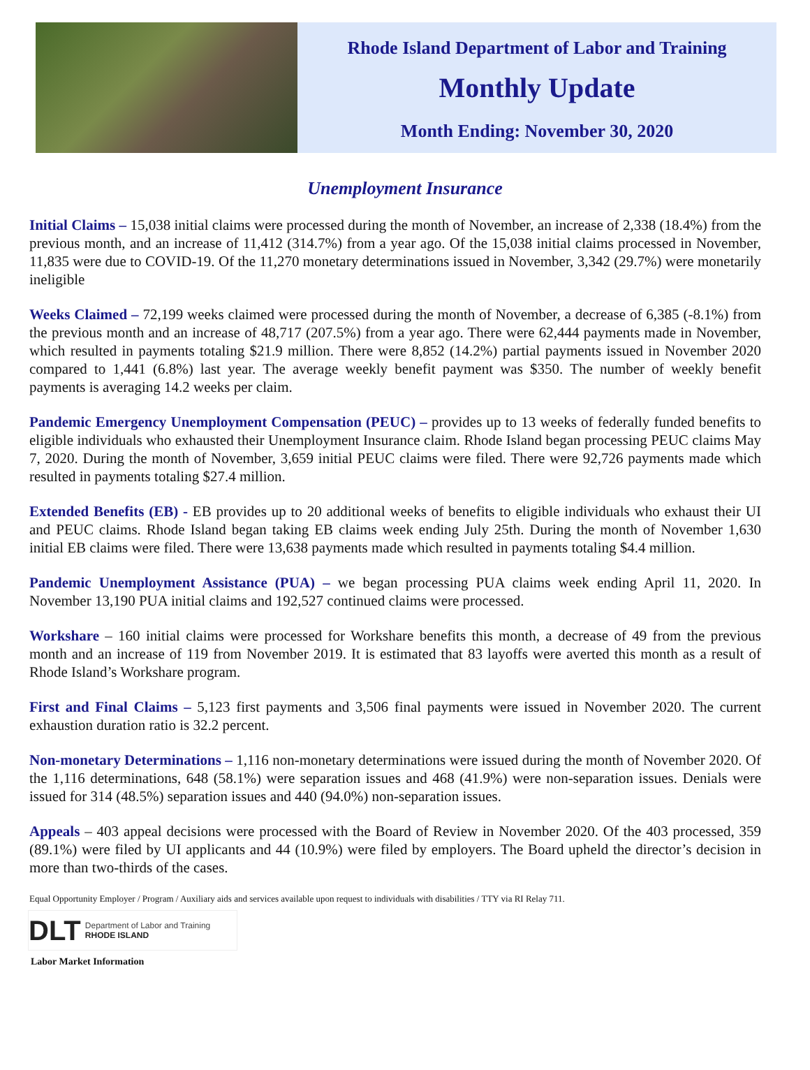Rhode Island Department of Labor and Training
Monthly Update
Month Ending: November 30, 2020
Unemployment Insurance
Initial Claims – 15,038 initial claims were processed during the month of November, an increase of 2,338 (18.4%) from the previous month, and an increase of 11,412 (314.7%) from a year ago. Of the 15,038 initial claims processed in November, 11,835 were due to COVID-19. Of the 11,270 monetary determinations issued in November, 3,342 (29.7%) were monetarily ineligible
Weeks Claimed – 72,199 weeks claimed were processed during the month of November, a decrease of 6,385 (-8.1%) from the previous month and an increase of 48,717 (207.5%) from a year ago. There were 62,444 payments made in November, which resulted in payments totaling $21.9 million. There were 8,852 (14.2%) partial payments issued in November 2020 compared to 1,441 (6.8%) last year. The average weekly benefit payment was $350. The number of weekly benefit payments is averaging 14.2 weeks per claim.
Pandemic Emergency Unemployment Compensation (PEUC) – provides up to 13 weeks of federally funded benefits to eligible individuals who exhausted their Unemployment Insurance claim. Rhode Island began processing PEUC claims May 7, 2020. During the month of November, 3,659 initial PEUC claims were filed. There were 92,726 payments made which resulted in payments totaling $27.4 million.
Extended Benefits (EB) - EB provides up to 20 additional weeks of benefits to eligible individuals who exhaust their UI and PEUC claims. Rhode Island began taking EB claims week ending July 25th. During the month of November 1,630 initial EB claims were filed. There were 13,638 payments made which resulted in payments totaling $4.4 million.
Pandemic Unemployment Assistance (PUA) – we began processing PUA claims week ending April 11, 2020. In November 13,190 PUA initial claims and 192,527 continued claims were processed.
Workshare – 160 initial claims were processed for Workshare benefits this month, a decrease of 49 from the previous month and an increase of 119 from November 2019. It is estimated that 83 layoffs were averted this month as a result of Rhode Island’s Workshare program.
First and Final Claims – 5,123 first payments and 3,506 final payments were issued in November 2020. The current exhaustion duration ratio is 32.2 percent.
Non-monetary Determinations – 1,116 non-monetary determinations were issued during the month of November 2020. Of the 1,116 determinations, 648 (58.1%) were separation issues and 468 (41.9%) were non-separation issues. Denials were issued for 314 (48.5%) separation issues and 440 (94.0%) non-separation issues.
Appeals – 403 appeal decisions were processed with the Board of Review in November 2020. Of the 403 processed, 359 (89.1%) were filed by UI applicants and 44 (10.9%) were filed by employers. The Board upheld the director’s decision in more than two-thirds of the cases.
Equal Opportunity Employer / Program / Auxiliary aids and services available upon request to individuals with disabilities / TTY via RI Relay 711.
DLT Department of Labor and Training
RHODE ISLAND
Labor Market Information